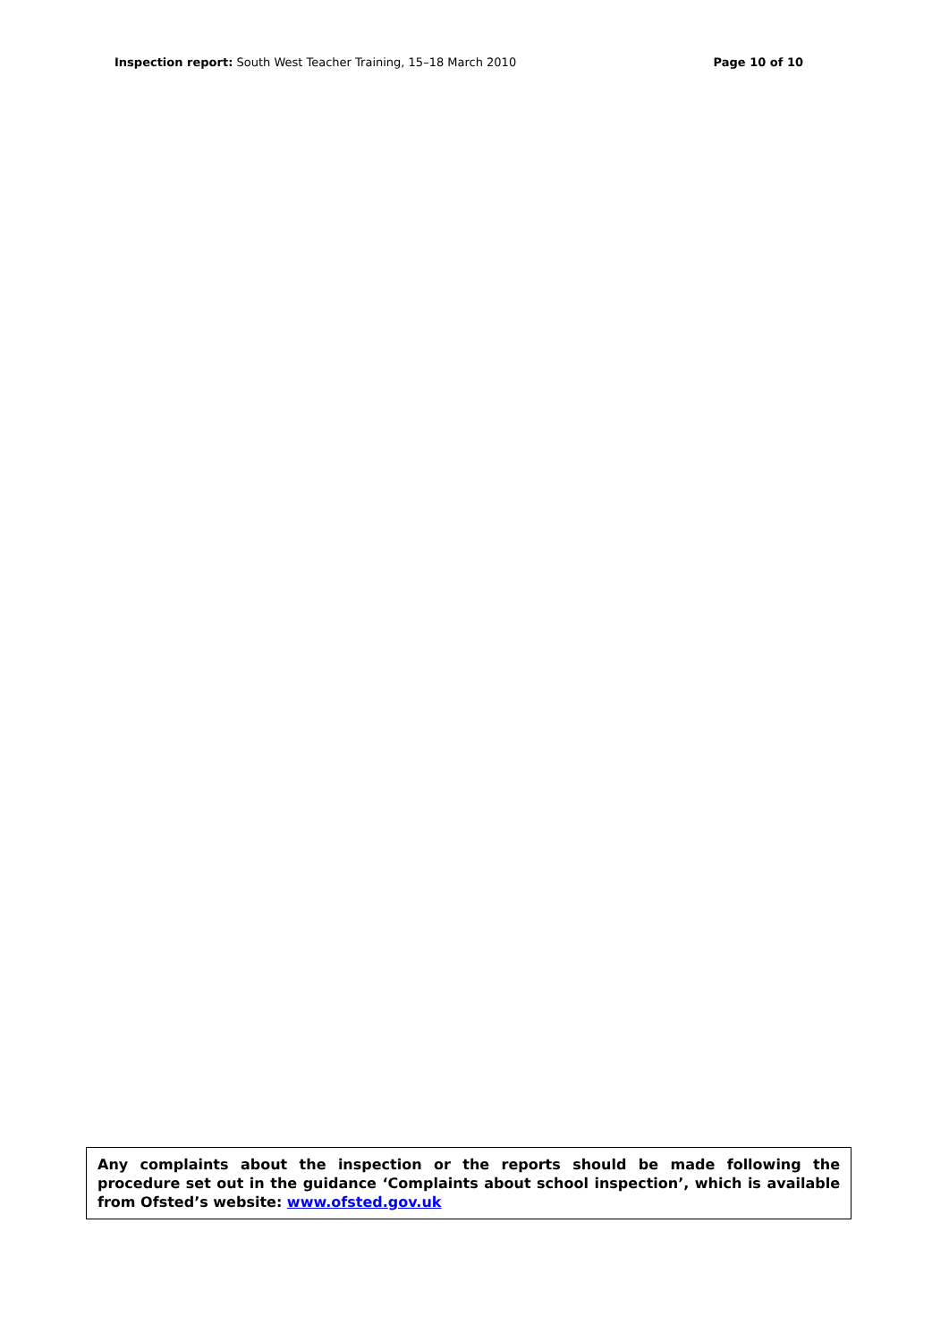Inspection report: South West Teacher Training, 15–18 March 2010 Page 10 of 10
Any complaints about the inspection or the reports should be made following the procedure set out in the guidance ‘Complaints about school inspection’, which is available from Ofsted’s website: www.ofsted.gov.uk